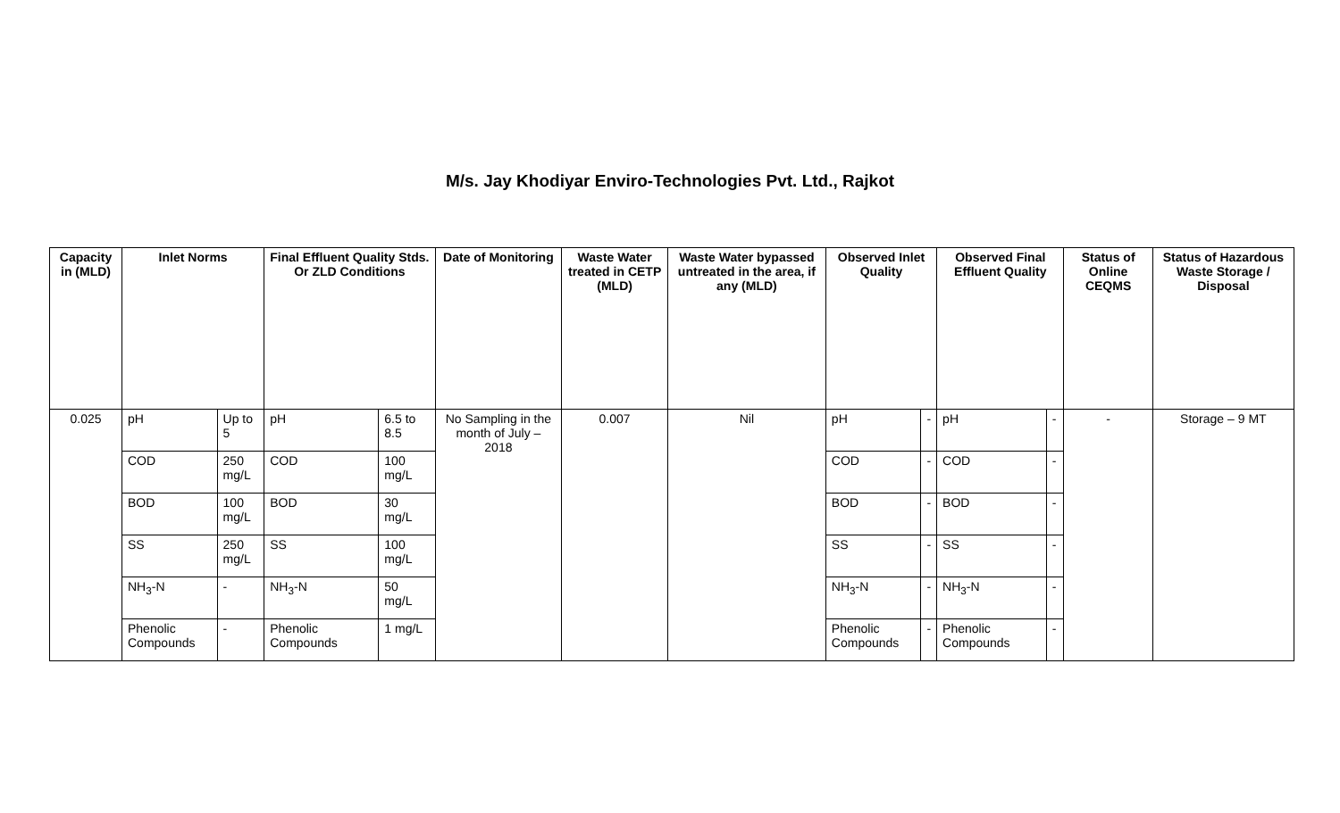M/s. Jay Khodiyar Enviro-Technologies Pvt. Ltd., Rajkot
| Capacity in (MLD) | Inlet Norms | | Final Effluent Quality Stds. Or ZLD Conditions | | Date of Monitoring | Waste Water treated in CETP (MLD) | Waste Water bypassed untreated in the area, if any (MLD) | Observed Inlet Quality | | Observed Final Effluent Quality | | Status of Online CEQMS | Status of Hazardous Waste Storage / Disposal |
| --- | --- | --- | --- | --- | --- | --- | --- | --- | --- | --- | --- | --- | --- |
| 0.025 | pH | Up to 5 | pH | 6.5 to 8.5 | No Sampling in the month of July – 2018 | 0.007 | Nil | pH | - | pH | - | - | Storage – 9 MT |
| | COD | 250 mg/L | COD | 100 mg/L | | | | COD | - | COD | - | | |
| | BOD | 100 mg/L | BOD | 30 mg/L | | | | BOD | - | BOD | - | | |
| | SS | 250 mg/L | SS | 100 mg/L | | | | SS | - | SS | - | | |
| | NH<sub>3</sub>-N | - | NH<sub>3</sub>-N | 50 mg/L | | | | NH<sub>3</sub>-N | - | NH<sub>3</sub>-N | - | | |
| | Phenolic Compounds | - | Phenolic Compounds | 1 mg/L | | | | Phenolic Compounds | - | Phenolic Compounds | - | | |